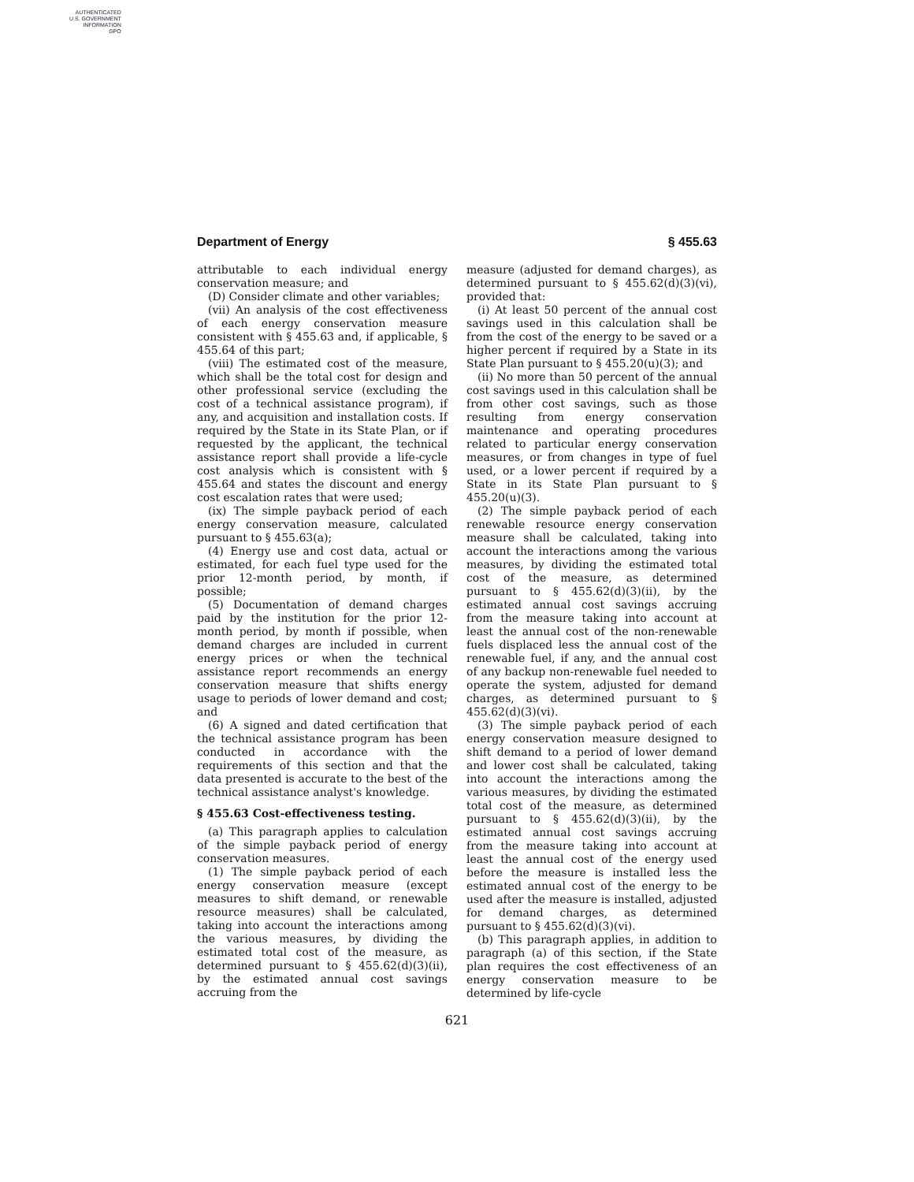AUTHENTICATED
U.S. GOVERNMENT
INFORMATION
GPO
Department of Energy § 455.63
attributable to each individual energy conservation measure; and
(D) Consider climate and other variables;
(vii) An analysis of the cost effectiveness of each energy conservation measure consistent with § 455.63 and, if applicable, § 455.64 of this part;
(viii) The estimated cost of the measure, which shall be the total cost for design and other professional service (excluding the cost of a technical assistance program), if any, and acquisition and installation costs. If required by the State in its State Plan, or if requested by the applicant, the technical assistance report shall provide a life-cycle cost analysis which is consistent with § 455.64 and states the discount and energy cost escalation rates that were used;
(ix) The simple payback period of each energy conservation measure, calculated pursuant to § 455.63(a);
(4) Energy use and cost data, actual or estimated, for each fuel type used for the prior 12-month period, by month, if possible;
(5) Documentation of demand charges paid by the institution for the prior 12-month period, by month if possible, when demand charges are included in current energy prices or when the technical assistance report recommends an energy conservation measure that shifts energy usage to periods of lower demand and cost; and
(6) A signed and dated certification that the technical assistance program has been conducted in accordance with the requirements of this section and that the data presented is accurate to the best of the technical assistance analyst's knowledge.
§ 455.63 Cost-effectiveness testing.
(a) This paragraph applies to calculation of the simple payback period of energy conservation measures.
(1) The simple payback period of each energy conservation measure (except measures to shift demand, or renewable resource measures) shall be calculated, taking into account the interactions among the various measures, by dividing the estimated total cost of the measure, as determined pursuant to § 455.62(d)(3)(ii), by the estimated annual cost savings accruing from the
measure (adjusted for demand charges), as determined pursuant to § 455.62(d)(3)(vi), provided that:
(i) At least 50 percent of the annual cost savings used in this calculation shall be from the cost of the energy to be saved or a higher percent if required by a State in its State Plan pursuant to § 455.20(u)(3); and
(ii) No more than 50 percent of the annual cost savings used in this calculation shall be from other cost savings, such as those resulting from energy conservation maintenance and operating procedures related to particular energy conservation measures, or from changes in type of fuel used, or a lower percent if required by a State in its State Plan pursuant to § 455.20(u)(3).
(2) The simple payback period of each renewable resource energy conservation measure shall be calculated, taking into account the interactions among the various measures, by dividing the estimated total cost of the measure, as determined pursuant to § 455.62(d)(3)(ii), by the estimated annual cost savings accruing from the measure taking into account at least the annual cost of the non-renewable fuels displaced less the annual cost of the renewable fuel, if any, and the annual cost of any backup non-renewable fuel needed to operate the system, adjusted for demand charges, as determined pursuant to § 455.62(d)(3)(vi).
(3) The simple payback period of each energy conservation measure designed to shift demand to a period of lower demand and lower cost shall be calculated, taking into account the interactions among the various measures, by dividing the estimated total cost of the measure, as determined pursuant to § 455.62(d)(3)(ii), by the estimated annual cost savings accruing from the measure taking into account at least the annual cost of the energy used before the measure is installed less the estimated annual cost of the energy to be used after the measure is installed, adjusted for demand charges, as determined pursuant to § 455.62(d)(3)(vi).
(b) This paragraph applies, in addition to paragraph (a) of this section, if the State plan requires the cost effectiveness of an energy conservation measure to be determined by life-cycle
621